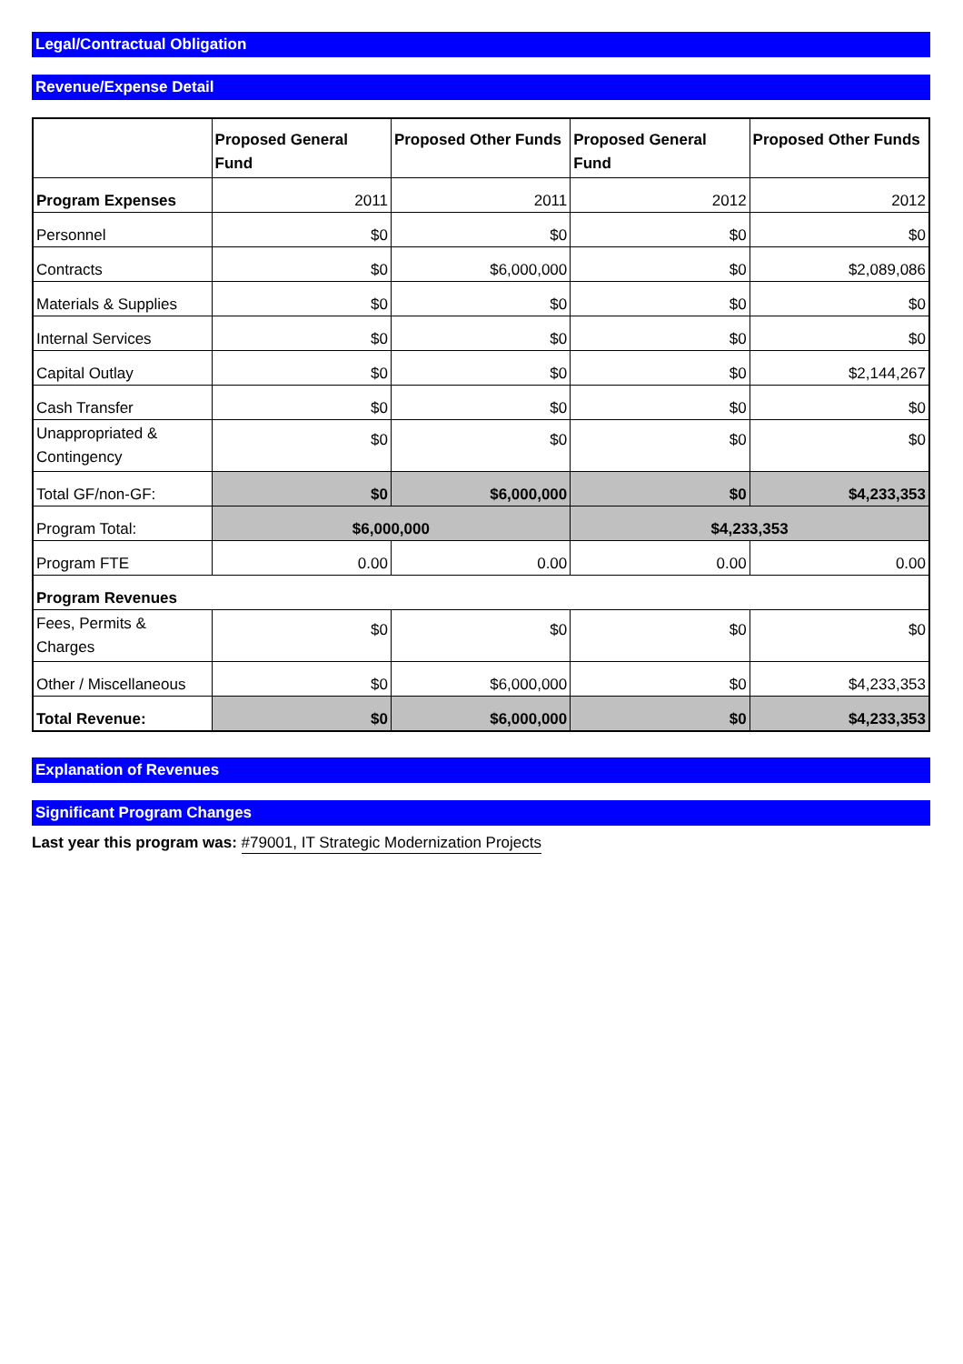Legal/Contractual Obligation
Revenue/Expense Detail
| | Proposed General Fund | Proposed Other Funds | Proposed General Fund | Proposed Other Funds |
| --- | --- | --- | --- | --- |
| Program Expenses | 2011 | 2011 | 2012 | 2012 |
| Personnel | $0 | $0 | $0 | $0 |
| Contracts | $0 | $6,000,000 | $0 | $2,089,086 |
| Materials & Supplies | $0 | $0 | $0 | $0 |
| Internal Services | $0 | $0 | $0 | $0 |
| Capital Outlay | $0 | $0 | $0 | $2,144,267 |
| Cash Transfer | $0 | $0 | $0 | $0 |
| Unappropriated & Contingency | $0 | $0 | $0 | $0 |
| Total GF/non-GF: | $0 | $6,000,000 | $0 | $4,233,353 |
| Program Total: | $6,000,000 | | $4,233,353 | |
| Program FTE | 0.00 | 0.00 | 0.00 | 0.00 |
| Program Revenues | | | | |
| Fees, Permits & Charges | $0 | $0 | $0 | $0 |
| Other / Miscellaneous | $0 | $6,000,000 | $0 | $4,233,353 |
| Total Revenue: | $0 | $6,000,000 | $0 | $4,233,353 |
Explanation of Revenues
Significant Program Changes
Last year this program was: #79001, IT Strategic Modernization Projects